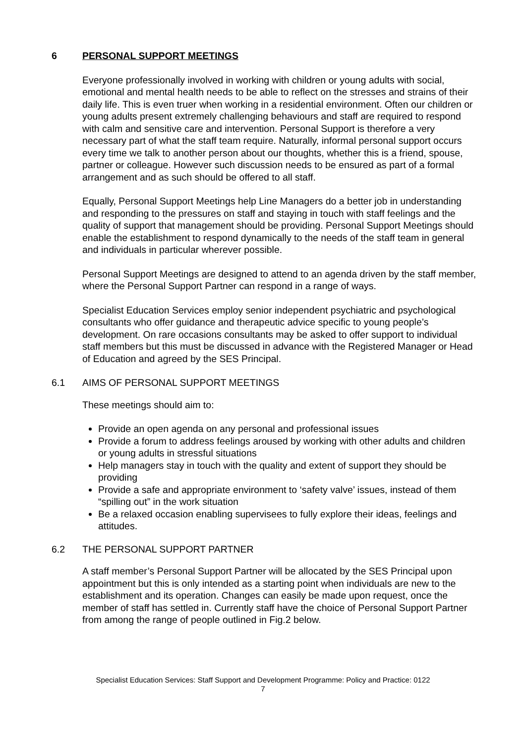6 PERSONAL SUPPORT MEETINGS
Everyone professionally involved in working with children or young adults with social, emotional and mental health needs to be able to reflect on the stresses and strains of their daily life. This is even truer when working in a residential environment. Often our children or young adults present extremely challenging behaviours and staff are required to respond with calm and sensitive care and intervention. Personal Support is therefore a very necessary part of what the staff team require. Naturally, informal personal support occurs every time we talk to another person about our thoughts, whether this is a friend, spouse, partner or colleague. However such discussion needs to be ensured as part of a formal arrangement and as such should be offered to all staff.
Equally, Personal Support Meetings help Line Managers do a better job in understanding and responding to the pressures on staff and staying in touch with staff feelings and the quality of support that management should be providing. Personal Support Meetings should enable the establishment to respond dynamically to the needs of the staff team in general and individuals in particular wherever possible.
Personal Support Meetings are designed to attend to an agenda driven by the staff member, where the Personal Support Partner can respond in a range of ways.
Specialist Education Services employ senior independent psychiatric and psychological consultants who offer guidance and therapeutic advice specific to young people’s development. On rare occasions consultants may be asked to offer support to individual staff members but this must be discussed in advance with the Registered Manager or Head of Education and agreed by the SES Principal.
6.1 AIMS OF PERSONAL SUPPORT MEETINGS
These meetings should aim to:
Provide an open agenda on any personal and professional issues
Provide a forum to address feelings aroused by working with other adults and children or young adults in stressful situations
Help managers stay in touch with the quality and extent of support they should be providing
Provide a safe and appropriate environment to ‘safety valve’ issues, instead of them “spilling out” in the work situation
Be a relaxed occasion enabling supervisees to fully explore their ideas, feelings and attitudes.
6.2 THE PERSONAL SUPPORT PARTNER
A staff member’s Personal Support Partner will be allocated by the SES Principal upon appointment but this is only intended as a starting point when individuals are new to the establishment and its operation. Changes can easily be made upon request, once the member of staff has settled in. Currently staff have the choice of Personal Support Partner from among the range of people outlined in Fig.2 below.
Specialist Education Services: Staff Support and Development Programme: Policy and Practice: 0122
7